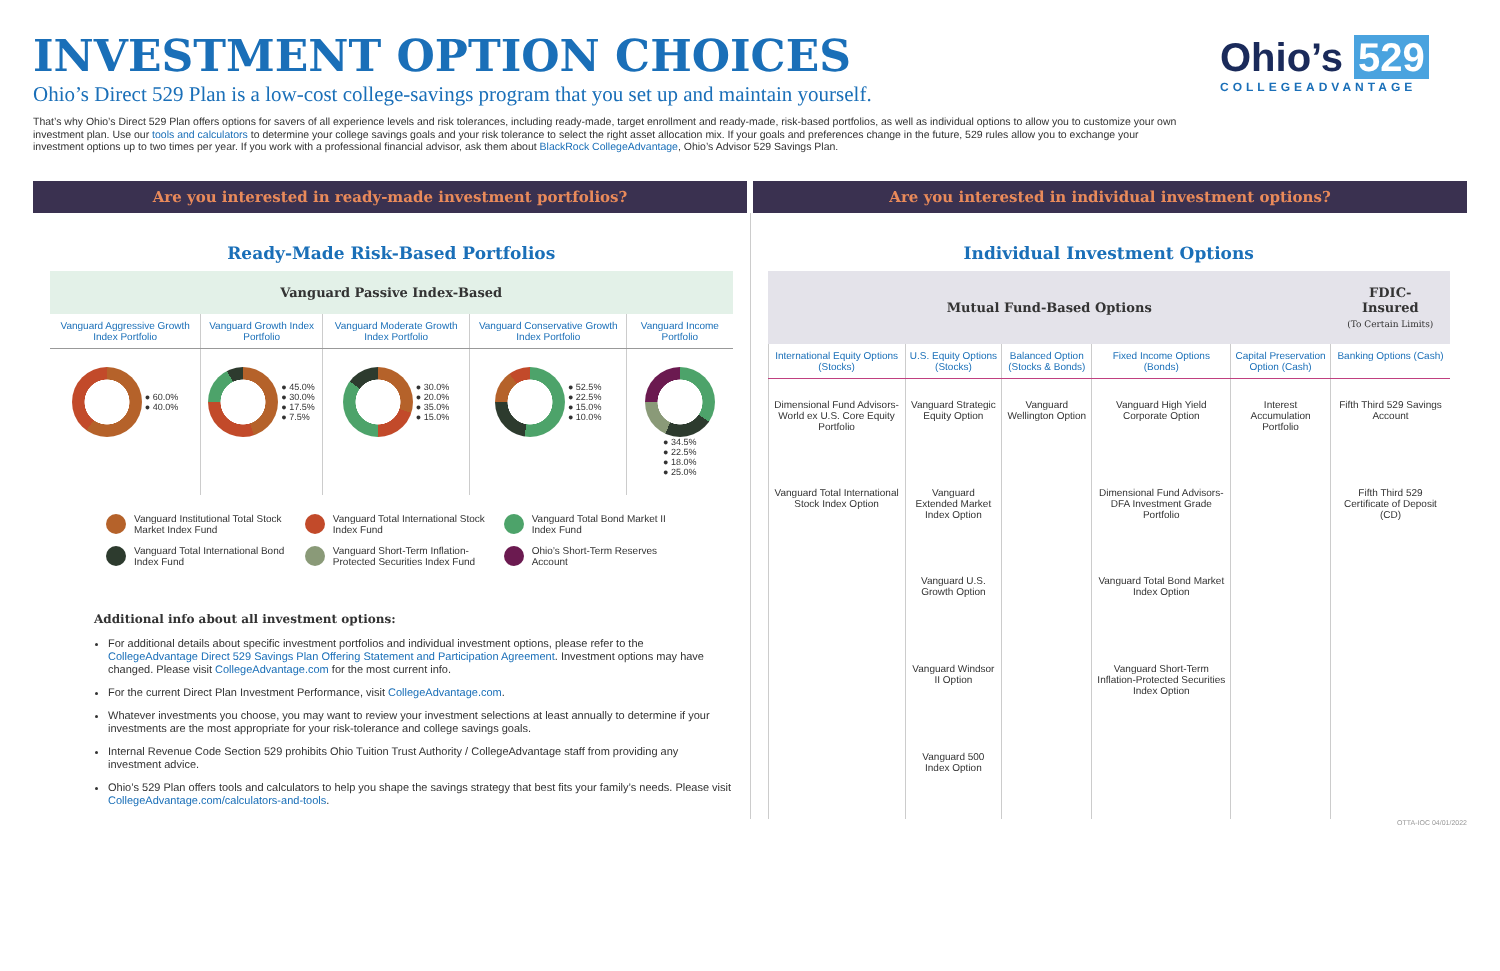INVESTMENT OPTION CHOICES
Ohio’s Direct 529 Plan is a low-cost college-savings program that you set up and maintain yourself.
That’s why Ohio’s Direct 529 Plan offers options for savers of all experience levels and risk tolerances, including ready-made, target enrollment and ready-made, risk-based portfolios, as well as individual options to allow you to customize your own investment plan. Use our tools and calculators to determine your college savings goals and your risk tolerance to select the right asset allocation mix. If your goals and preferences change in the future, 529 rules allow you to exchange your investment options up to two times per year. If you work with a professional financial advisor, ask them about BlackRock CollegeAdvantage, Ohio’s Advisor 529 Savings Plan.
Ohio’s 529
COLLEGEADVANTAGE
Are you interested in ready-made investment portfolios?
Are you interested in individual investment options?
Ready-Made Risk-Based Portfolios
| Vanguard Passive Index-Based | | | | |
| --- | --- | --- | --- | --- |
| Vanguard Aggressive Growth Index Portfolio | Vanguard Growth Index Portfolio | Vanguard Moderate Growth Index Portfolio | Vanguard Conservative Growth Index Portfolio | Vanguard Income Portfolio |
| ● 60.0% ● 40.0% | ● 45.0% ● 30.0% ● 17.5% ● 7.5% | ● 30.0% ● 20.0% ● 35.0% ● 15.0% | ● 52.5% ● 22.5% ● 15.0% ● 10.0% | ● 34.5% ● 22.5% ● 18.0% ● 25.0% |
Vanguard Institutional Total Stock Market Index Fund
Vanguard Total International Stock Index Fund
Vanguard Total Bond Market II Index Fund
Vanguard Total International Bond Index Fund
Vanguard Short-Term Inflation-Protected Securities Index Fund
Ohio’s Short-Term Reserves Account
Additional info about all investment options:
For additional details about specific investment portfolios and individual investment options, please refer to the CollegeAdvantage Direct 529 Savings Plan Offering Statement and Participation Agreement. Investment options may have changed. Please visit CollegeAdvantage.com for the most current info.
For the current Direct Plan Investment Performance, visit CollegeAdvantage.com.
Whatever investments you choose, you may want to review your investment selections at least annually to determine if your investments are the most appropriate for your risk-tolerance and college savings goals.
Internal Revenue Code Section 529 prohibits Ohio Tuition Trust Authority / CollegeAdvantage staff from providing any investment advice.
Ohio’s 529 Plan offers tools and calculators to help you shape the savings strategy that best fits your family’s needs. Please visit CollegeAdvantage.com/calculators-and-tools.
Individual Investment Options
| Mutual Fund-Based Options | | | | | FDIC-Insured (To Certain Limits) |
| --- | --- | --- | --- | --- | --- |
| International Equity Options (Stocks) | U.S. Equity Options (Stocks) | Balanced Option (Stocks & Bonds) | Fixed Income Options (Bonds) | Capital Preservation Option (Cash) | Banking Options (Cash) |
| Dimensional Fund Advisors-World ex U.S. Core Equity Portfolio | Vanguard Strategic Equity Option | Vanguard Wellington Option | Vanguard High Yield Corporate Option | Interest Accumulation Portfolio | Fifth Third 529 Savings Account |
| Vanguard Total International Stock Index Option | Vanguard Extended Market Index Option | | Dimensional Fund Advisors-DFA Investment Grade Portfolio | | Fifth Third 529 Certificate of Deposit (CD) |
| | Vanguard U.S. Growth Option | | Vanguard Total Bond Market Index Option | | |
| | Vanguard Windsor II Option | | Vanguard Short-Term Inflation-Protected Securities Index Option | | |
| | Vanguard 500 Index Option | | | | |
OTTA-IOC 04/01/2022